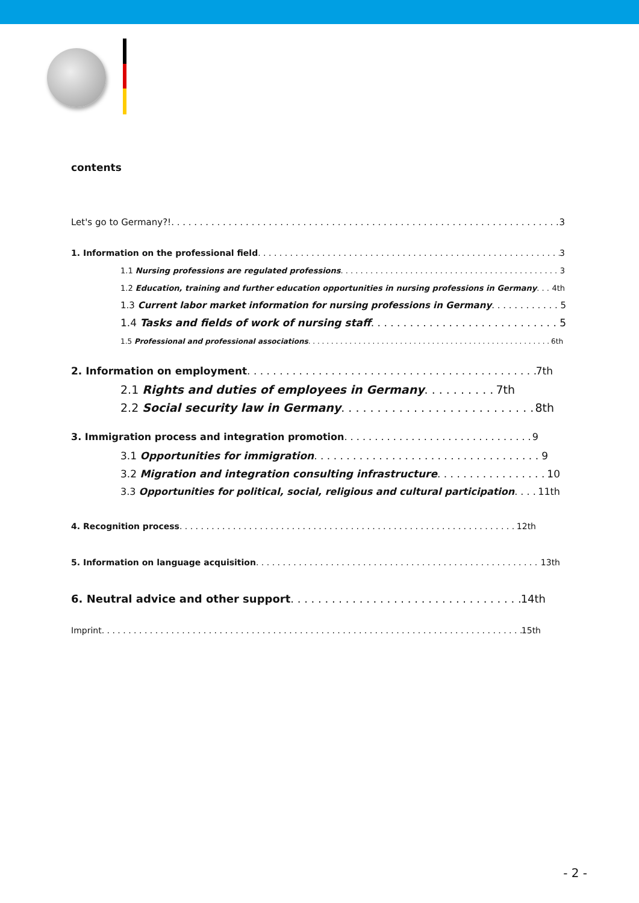contents
Let's go to Germany?! 3
1. Information on the professional field 3
1.1 Nursing professions are regulated professions 3
1.2 Education, training and further education opportunities in nursing professions in Germany 4th
1.3 Current labor market information for nursing professions in Germany 5
1.4 Tasks and fields of work of nursing staff 5
1.5 Professional and professional associations 6th
2. Information on employment 7th
2.1 Rights and duties of employees in Germany 7th
2.2 Social security law in Germany 8th
3. Immigration process and integration promotion 9
3.1 Opportunities for immigration 9
3.2 Migration and integration consulting infrastructure 10
3.3 Opportunities for political, social, religious and cultural participation 11th
4. Recognition process 12th
5. Information on language acquisition 13th
6. Neutral advice and other support 14th
Imprint 15th
- 2 -